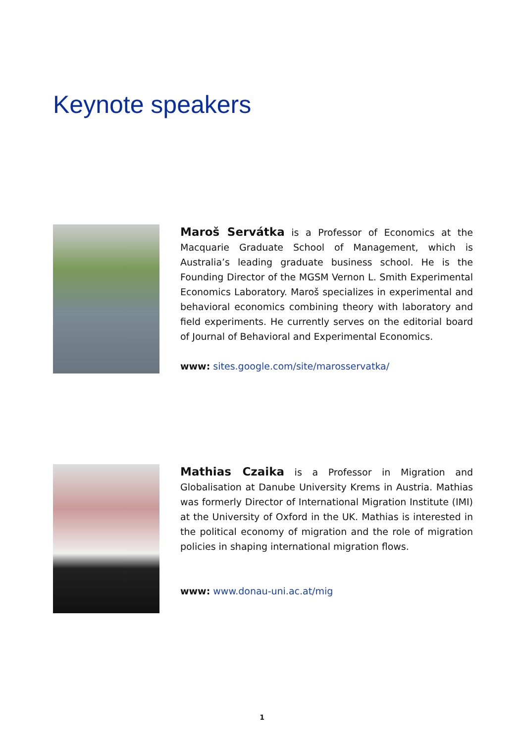Keynote speakers
Maroš Servátka is a Professor of Economics at the Macquarie Graduate School of Management, which is Australia’s leading graduate business school. He is the Founding Director of the MGSM Vernon L. Smith Experimental Economics Laboratory. Maroš specializes in experimental and behavioral economics combining theory with laboratory and field experiments. He currently serves on the editorial board of Journal of Behavioral and Experimental Economics.
www: sites.google.com/site/marosservatka/
Mathias Czaika is a Professor in Migration and Globalisation at Danube University Krems in Austria. Mathias was formerly Director of International Migration Institute (IMI) at the University of Oxford in the UK. Mathias is interested in the political economy of migration and the role of migration policies in shaping international migration flows.
www: www.donau-uni.ac.at/mig
1